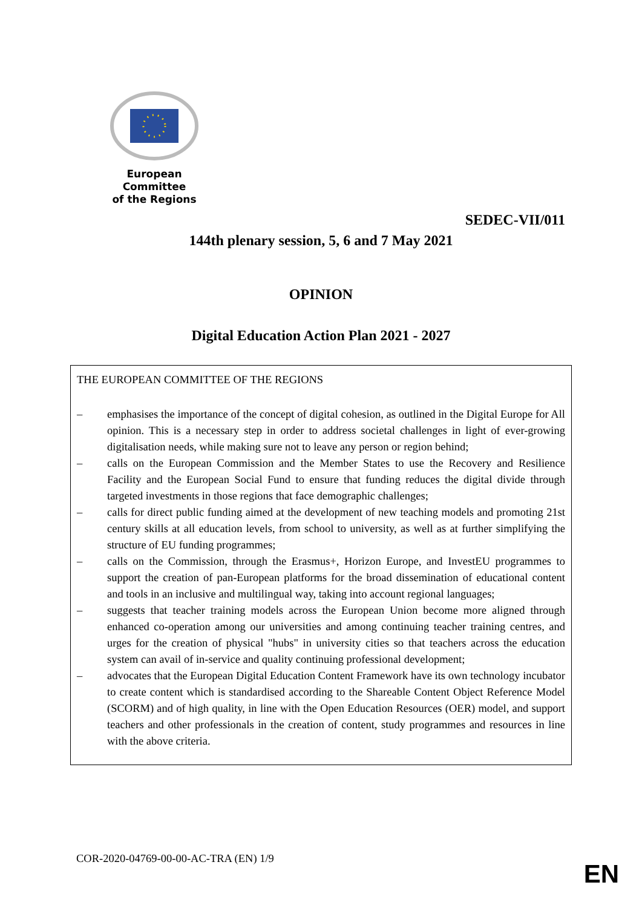European Committee
of the Regions
SEDEC-VII/011
144th plenary session, 5, 6 and 7 May 2021
OPINION
Digital Education Action Plan 2021 - 2027
THE EUROPEAN COMMITTEE OF THE REGIONS
– emphasises the importance of the concept of digital cohesion, as outlined in the Digital Europe for All opinion. This is a necessary step in order to address societal challenges in light of ever-growing digitalisation needs, while making sure not to leave any person or region behind;
– calls on the European Commission and the Member States to use the Recovery and Resilience Facility and the European Social Fund to ensure that funding reduces the digital divide through targeted investments in those regions that face demographic challenges;
– calls for direct public funding aimed at the development of new teaching models and promoting 21st century skills at all education levels, from school to university, as well as at further simplifying the structure of EU funding programmes;
– calls on the Commission, through the Erasmus+, Horizon Europe, and InvestEU programmes to support the creation of pan-European platforms for the broad dissemination of educational content and tools in an inclusive and multilingual way, taking into account regional languages;
– suggests that teacher training models across the European Union become more aligned through enhanced co-operation among our universities and among continuing teacher training centres, and urges for the creation of physical "hubs" in university cities so that teachers across the education system can avail of in-service and quality continuing professional development;
– advocates that the European Digital Education Content Framework have its own technology incubator to create content which is standardised according to the Shareable Content Object Reference Model (SCORM) and of high quality, in line with the Open Education Resources (OER) model, and support teachers and other professionals in the creation of content, study programmes and resources in line with the above criteria.
COR-2020-04769-00-00-AC-TRA (EN) 1/9
EN